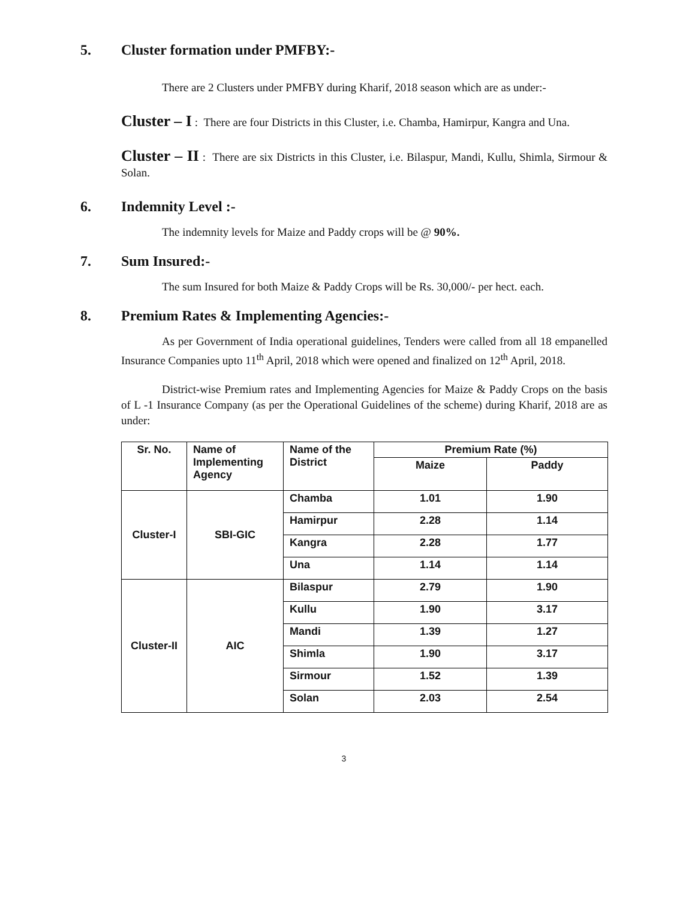5. Cluster formation under PMFBY:-
There are 2 Clusters under PMFBY during Kharif, 2018 season which are as under:-
Cluster – I : There are four Districts in this Cluster, i.e. Chamba, Hamirpur, Kangra and Una.
Cluster – II : There are six Districts in this Cluster, i.e. Bilaspur, Mandi, Kullu, Shimla, Sirmour & Solan.
6. Indemnity Level :-
The indemnity levels for Maize and Paddy crops will be @ 90%.
7. Sum Insured:-
The sum Insured for both Maize & Paddy Crops will be Rs. 30,000/- per hect. each.
8. Premium Rates & Implementing Agencies:-
As per Government of India operational guidelines, Tenders were called from all 18 empanelled Insurance Companies upto 11<sup>th</sup> April, 2018 which were opened and finalized on 12<sup>th</sup> April, 2018.
District-wise Premium rates and Implementing Agencies for Maize & Paddy Crops on the basis of L -1 Insurance Company (as per the Operational Guidelines of the scheme) during Kharif, 2018 are as under:
| Sr. No. | Name of Implementing Agency | Name of the District | Premium Rate (%) | |
| --- | --- | --- | --- | --- |
| | | | Maize | Paddy |
| Cluster-I | SBI-GIC | Chamba | 1.01 | 1.90 |
| | | Hamirpur | 2.28 | 1.14 |
| | | Kangra | 2.28 | 1.77 |
| | | Una | 1.14 | 1.14 |
| Cluster-II | AIC | Bilaspur | 2.79 | 1.90 |
| | | Kullu | 1.90 | 3.17 |
| | | Mandi | 1.39 | 1.27 |
| | | Shimla | 1.90 | 3.17 |
| | | Sirmour | 1.52 | 1.39 |
| | | Solan | 2.03 | 2.54 |
3